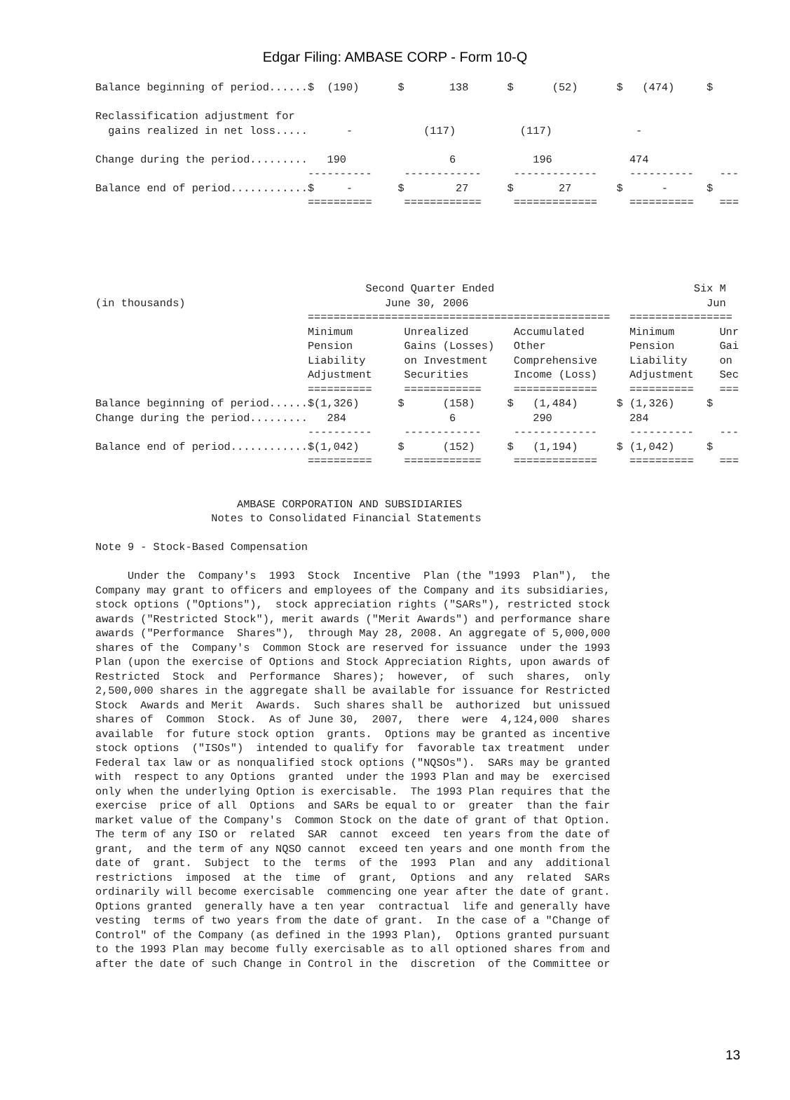Edgar Filing: AMBASE CORP - Form 10-Q
Balance beginning of period......$  (190)      $       138      $      (52)      $   (474)     $

Reclassification adjustment for
  gains realized in net loss.....      -           (117)          (117)             -

Change during the period.........   190                6            196            474
                                 ----------     ------------     -------------     ----------    ---
Balance end of period............$     -       $        27      $       27       $      -      $
                                 ==========     ============     =============     ==========    ===





                                          Second Quarter Ended                               Six M
(in thousands)                               June 30, 2006                                     Jun
                                 ===============================================   ================
                                 Minimum        Unrealized       Accumulated       Minimum       Unr
                                 Pension        Gains (Losses)   Other             Pension       Gai
                                 Liability      on Investment    Comprehensive     Liability     on
                                 Adjustment     Securities       Income (Loss)     Adjustment    Sec
                                 ==========     ============     =============     ==========    ===
Balance beginning of period......$(1,326)      $      (158)     $   (1,484)      $ (1,326)     $
Change during the period.........   284                6            290            284
                                 ----------     ------------     -------------     ----------    ---
Balance end of period............$(1,042)      $      (152)     $   (1,194)      $ (1,042)     $
                                 ==========     ============     =============     ==========    ===


                      AMBASE CORPORATION AND SUBSIDIARIES
                  Notes to Consolidated Financial Statements

Note 9 - Stock-Based Compensation

     Under the  Company's  1993  Stock  Incentive  Plan (the "1993  Plan"),  the
Company may grant to officers and employees of the Company and its subsidiaries,
stock options ("Options"),  stock appreciation rights ("SARs"), restricted stock
awards ("Restricted Stock"), merit awards ("Merit Awards") and performance share
awards ("Performance  Shares"),  through May 28, 2008. An aggregate of 5,000,000
shares of the  Company's  Common Stock are reserved for issuance  under the 1993
Plan (upon the exercise of Options and Stock Appreciation Rights, upon awards of
Restricted  Stock  and  Performance  Shares);  however,  of  such  shares,  only
2,500,000 shares in the aggregate shall be available for issuance for Restricted
Stock  Awards and Merit  Awards.  Such shares shall be  authorized  but unissued
shares of  Common  Stock.  As of June 30,  2007,  there  were  4,124,000  shares
available  for future stock option  grants.  Options may be granted as incentive
stock options  ("ISOs")  intended to qualify for  favorable tax treatment  under
Federal tax law or as nonqualified stock options ("NQSOs").  SARs may be granted
with  respect to any Options  granted  under the 1993 Plan and may be  exercised
only when the underlying Option is exercisable.  The 1993 Plan requires that the
exercise  price of all  Options  and SARs be equal to or  greater  than the fair
market value of the Company's  Common Stock on the date of grant of that Option.
The term of any ISO or  related  SAR  cannot  exceed  ten years from the date of
grant,  and the term of any NQSO cannot  exceed ten years and one month from the
date of  grant.  Subject  to the  terms  of the  1993  Plan  and any  additional
restrictions  imposed  at the  time  of  grant,  Options  and any  related  SARs
ordinarily will become exercisable  commencing one year after the date of grant.
Options granted  generally have a ten year  contractual  life and generally have
vesting  terms of two years from the date of grant.  In the case of a "Change of
Control" of the Company (as defined in the 1993 Plan),  Options granted pursuant
to the 1993 Plan may become fully exercisable as to all optioned shares from and
after the date of such Change in Control in the  discretion  of the Committee or
13